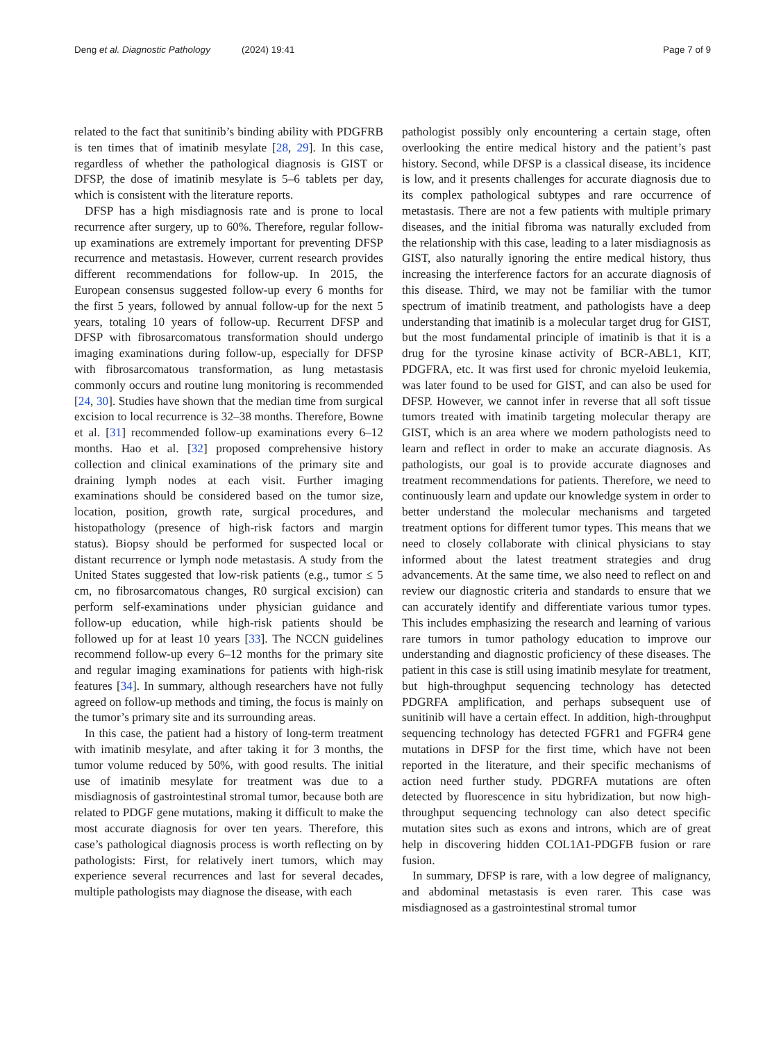Deng et al. Diagnostic Pathology (2024) 19:41
Page 7 of 9
related to the fact that sunitinib’s binding ability with PDGFRB is ten times that of imatinib mesylate [28, 29]. In this case, regardless of whether the pathological diagnosis is GIST or DFSP, the dose of imatinib mesylate is 5–6 tablets per day, which is consistent with the literature reports.
DFSP has a high misdiagnosis rate and is prone to local recurrence after surgery, up to 60%. Therefore, regular follow-up examinations are extremely important for preventing DFSP recurrence and metastasis. However, current research provides different recommendations for follow-up. In 2015, the European consensus suggested follow-up every 6 months for the first 5 years, followed by annual follow-up for the next 5 years, totaling 10 years of follow-up. Recurrent DFSP and DFSP with fibrosarcomatous transformation should undergo imaging examinations during follow-up, especially for DFSP with fibrosarcomatous transformation, as lung metastasis commonly occurs and routine lung monitoring is recommended [24, 30]. Studies have shown that the median time from surgical excision to local recurrence is 32–38 months. Therefore, Bowne et al. [31] recommended follow-up examinations every 6–12 months. Hao et al. [32] proposed comprehensive history collection and clinical examinations of the primary site and draining lymph nodes at each visit. Further imaging examinations should be considered based on the tumor size, location, position, growth rate, surgical procedures, and histopathology (presence of high-risk factors and margin status). Biopsy should be performed for suspected local or distant recurrence or lymph node metastasis. A study from the United States suggested that low-risk patients (e.g., tumor ≤ 5 cm, no fibrosarcomatous changes, R0 surgical excision) can perform self-examinations under physician guidance and follow-up education, while high-risk patients should be followed up for at least 10 years [33]. The NCCN guidelines recommend follow-up every 6–12 months for the primary site and regular imaging examinations for patients with high-risk features [34]. In summary, although researchers have not fully agreed on follow-up methods and timing, the focus is mainly on the tumor’s primary site and its surrounding areas.
In this case, the patient had a history of long-term treatment with imatinib mesylate, and after taking it for 3 months, the tumor volume reduced by 50%, with good results. The initial use of imatinib mesylate for treatment was due to a misdiagnosis of gastrointestinal stromal tumor, because both are related to PDGF gene mutations, making it difficult to make the most accurate diagnosis for over ten years. Therefore, this case’s pathological diagnosis process is worth reflecting on by pathologists: First, for relatively inert tumors, which may experience several recurrences and last for several decades, multiple pathologists may diagnose the disease, with each
pathologist possibly only encountering a certain stage, often overlooking the entire medical history and the patient’s past history. Second, while DFSP is a classical disease, its incidence is low, and it presents challenges for accurate diagnosis due to its complex pathological subtypes and rare occurrence of metastasis. There are not a few patients with multiple primary diseases, and the initial fibroma was naturally excluded from the relationship with this case, leading to a later misdiagnosis as GIST, also naturally ignoring the entire medical history, thus increasing the interference factors for an accurate diagnosis of this disease. Third, we may not be familiar with the tumor spectrum of imatinib treatment, and pathologists have a deep understanding that imatinib is a molecular target drug for GIST, but the most fundamental principle of imatinib is that it is a drug for the tyrosine kinase activity of BCR-ABL1, KIT, PDGFRA, etc. It was first used for chronic myeloid leukemia, was later found to be used for GIST, and can also be used for DFSP. However, we cannot infer in reverse that all soft tissue tumors treated with imatinib targeting molecular therapy are GIST, which is an area where we modern pathologists need to learn and reflect in order to make an accurate diagnosis. As pathologists, our goal is to provide accurate diagnoses and treatment recommendations for patients. Therefore, we need to continuously learn and update our knowledge system in order to better understand the molecular mechanisms and targeted treatment options for different tumor types. This means that we need to closely collaborate with clinical physicians to stay informed about the latest treatment strategies and drug advancements. At the same time, we also need to reflect on and review our diagnostic criteria and standards to ensure that we can accurately identify and differentiate various tumor types. This includes emphasizing the research and learning of various rare tumors in tumor pathology education to improve our understanding and diagnostic proficiency of these diseases. The patient in this case is still using imatinib mesylate for treatment, but high-throughput sequencing technology has detected PDGRFA amplification, and perhaps subsequent use of sunitinib will have a certain effect. In addition, high-throughput sequencing technology has detected FGFR1 and FGFR4 gene mutations in DFSP for the first time, which have not been reported in the literature, and their specific mechanisms of action need further study. PDGRFA mutations are often detected by fluorescence in situ hybridization, but now high-throughput sequencing technology can also detect specific mutation sites such as exons and introns, which are of great help in discovering hidden COL1A1-PDGFB fusion or rare fusion.
In summary, DFSP is rare, with a low degree of malignancy, and abdominal metastasis is even rarer. This case was misdiagnosed as a gastrointestinal stromal tumor